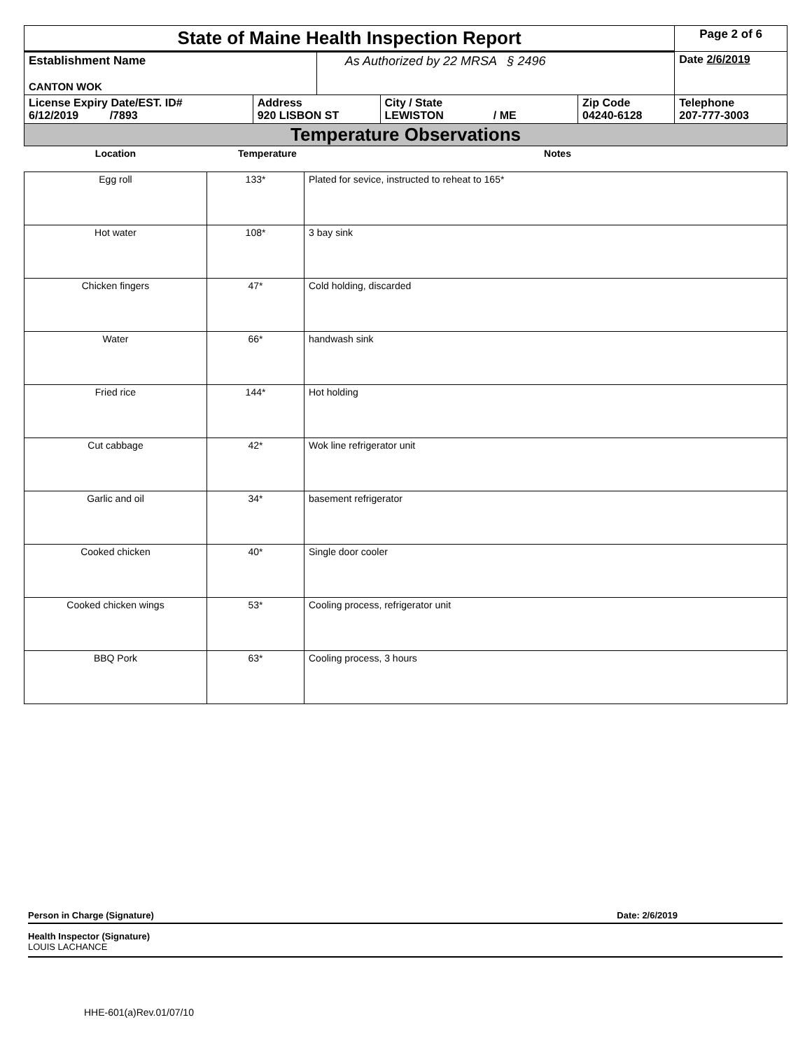| State of Maine Health Inspection Report | | | | | Page 2 of 6 |
| Establishment Name CANTON WOK | | As Authorized by 22 MRSA § 2496 | | | Date 2/6/2019 |
| License Expiry Date/EST. ID# 6/12/2019 /7893 | Address 920 LISBON ST | | City / State LEWISTON / ME | Zip Code 04240-6128 | Telephone 207-777-3003 |
| Temperature Observations | | | | | |
| Location | Temperature | Notes |
| --- | --- | --- |
| Egg roll | 133* | Plated for sevice, instructed to reheat to 165* |
| Hot water | 108* | 3 bay sink |
| Chicken fingers | 47* | Cold holding, discarded |
| Water | 66* | handwash sink |
| Fried rice | 144* | Hot holding |
| Cut cabbage | 42* | Wok line refrigerator unit |
| Garlic and oil | 34* | basement refrigerator |
| Cooked chicken | 40* | Single door cooler |
| Cooked chicken wings | 53* | Cooling process, refrigerator unit |
| BBQ Pork | 63* | Cooling process, 3 hours |
Person in Charge (Signature) Date: 2/6/2019
Health Inspector (Signature)
LOUIS LACHANCE
HHE-601(a)Rev.01/07/10